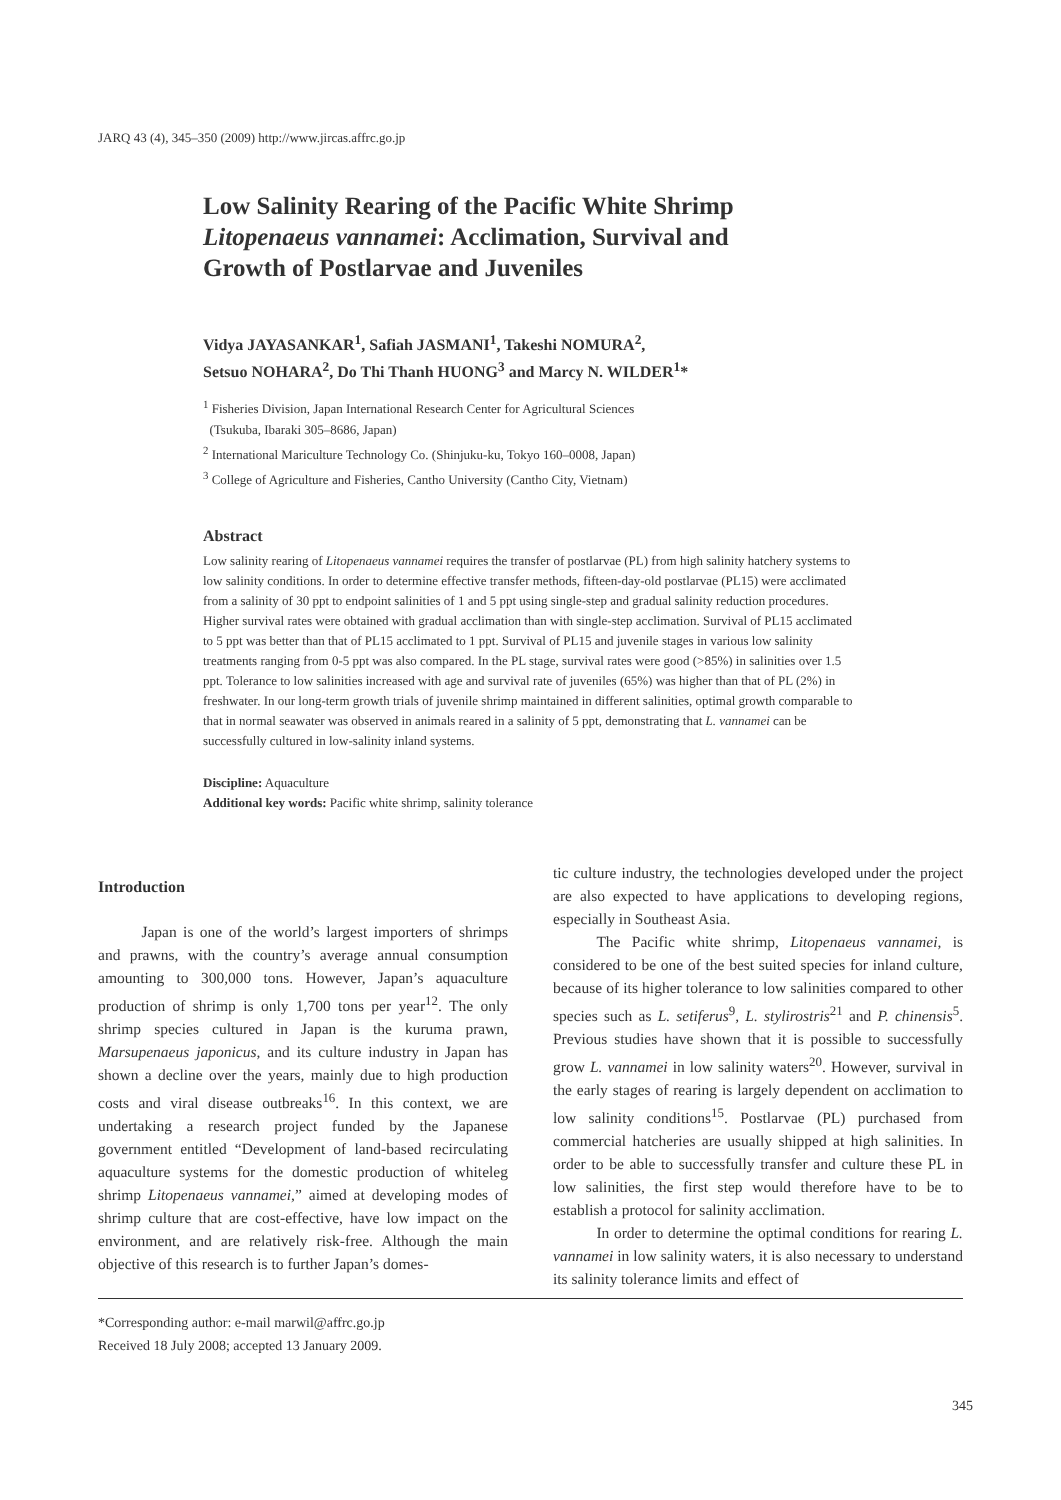JARQ 43 (4), 345–350 (2009) http://www.jircas.affrc.go.jp
Low Salinity Rearing of the Pacific White Shrimp
Litopenaeus vannamei: Acclimation, Survival and
Growth of Postlarvae and Juveniles
Vidya JAYASANKAR<sup>1</sup>, Safiah JASMANI<sup>1</sup>, Takeshi NOMURA<sup>2</sup>,
Setsuo NOHARA<sup>2</sup>, Do Thi Thanh HUONG<sup>3</sup> and Marcy N. WILDER<sup>1</sup>*
<sup>1</sup> Fisheries Division, Japan International Research Center for Agricultural Sciences
(Tsukuba, Ibaraki 305–8686, Japan)
<sup>2</sup> International Mariculture Technology Co. (Shinjuku-ku, Tokyo 160–0008, Japan)
<sup>3</sup> College of Agriculture and Fisheries, Cantho University (Cantho City, Vietnam)
Abstract
Low salinity rearing of Litopenaeus vannamei requires the transfer of postlarvae (PL) from high salinity hatchery systems to low salinity conditions. In order to determine effective transfer methods, fifteen-day-old postlarvae (PL15) were acclimated from a salinity of 30 ppt to endpoint salinities of 1 and 5 ppt using single-step and gradual salinity reduction procedures. Higher survival rates were obtained with gradual acclimation than with single-step acclimation. Survival of PL15 acclimated to 5 ppt was better than that of PL15 acclimated to 1 ppt. Survival of PL15 and juvenile stages in various low salinity treatments ranging from 0-5 ppt was also compared. In the PL stage, survival rates were good (>85%) in salinities over 1.5 ppt. Tolerance to low salinities increased with age and survival rate of juveniles (65%) was higher than that of PL (2%) in freshwater. In our long-term growth trials of juvenile shrimp maintained in different salinities, optimal growth comparable to that in normal seawater was observed in animals reared in a salinity of 5 ppt, demonstrating that L. vannamei can be successfully cultured in low-salinity inland systems.
Discipline: Aquaculture
Additional key words: Pacific white shrimp, salinity tolerance
Introduction
Japan is one of the world’s largest importers of shrimps and prawns, with the country’s average annual consumption amounting to 300,000 tons. However, Japan’s aquaculture production of shrimp is only 1,700 tons per year<sup>12</sup>. The only shrimp species cultured in Japan is the kuruma prawn, Marsupenaeus japonicus, and its culture industry in Japan has shown a decline over the years, mainly due to high production costs and viral disease outbreaks<sup>16</sup>. In this context, we are undertaking a research project funded by the Japanese government entitled “Development of land-based recirculating aquaculture systems for the domestic production of whiteleg shrimp Litopenaeus vannamei,” aimed at developing modes of shrimp culture that are cost-effective, have low impact on the environment, and are relatively risk-free. Although the main objective of this research is to further Japan’s domes-
tic culture industry, the technologies developed under the project are also expected to have applications to developing regions, especially in Southeast Asia.
The Pacific white shrimp, Litopenaeus vannamei, is considered to be one of the best suited species for inland culture, because of its higher tolerance to low salinities compared to other species such as L. setiferus<sup>9</sup>, L. stylirostris<sup>21</sup> and P. chinensis<sup>5</sup>. Previous studies have shown that it is possible to successfully grow L. vannamei in low salinity waters<sup>20</sup>. However, survival in the early stages of rearing is largely dependent on acclimation to low salinity conditions<sup>15</sup>. Postlarvae (PL) purchased from commercial hatcheries are usually shipped at high salinities. In order to be able to successfully transfer and culture these PL in low salinities, the first step would therefore have to be to establish a protocol for salinity acclimation.
In order to determine the optimal conditions for rearing L. vannamei in low salinity waters, it is also necessary to understand its salinity tolerance limits and effect of
*Corresponding author: e-mail marwil@affrc.go.jp
Received 18 July 2008; accepted 13 January 2009.
345